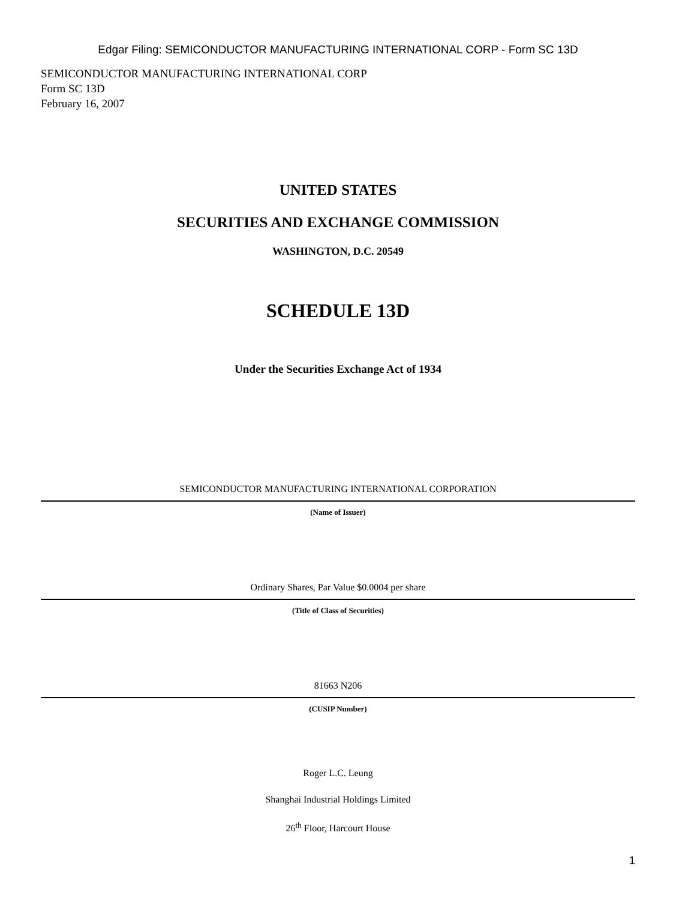Edgar Filing: SEMICONDUCTOR MANUFACTURING INTERNATIONAL CORP - Form SC 13D
SEMICONDUCTOR MANUFACTURING INTERNATIONAL CORP
Form SC 13D
February 16, 2007
UNITED STATES
SECURITIES AND EXCHANGE COMMISSION
WASHINGTON, D.C. 20549
SCHEDULE 13D
Under the Securities Exchange Act of 1934
SEMICONDUCTOR MANUFACTURING INTERNATIONAL CORPORATION
(Name of Issuer)
Ordinary Shares, Par Value $0.0004 per share
(Title of Class of Securities)
81663 N206
(CUSIP Number)
Roger L.C. Leung
Shanghai Industrial Holdings Limited
26<sup>th</sup> Floor, Harcourt House
1